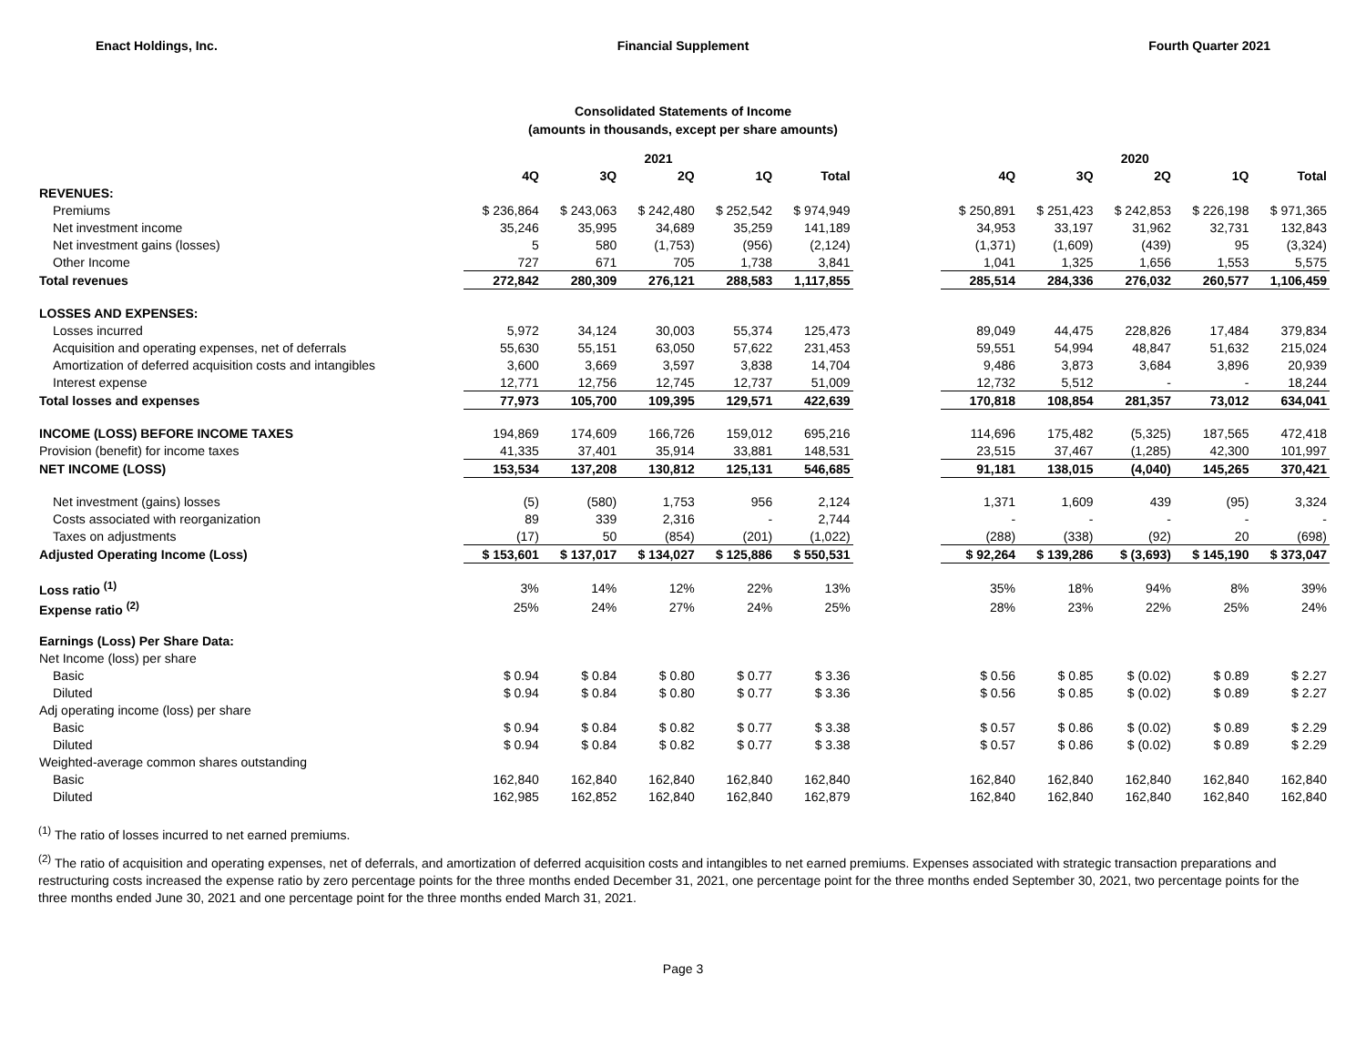Enact Holdings, Inc. Financial Supplement Fourth Quarter 2021
Consolidated Statements of Income
(amounts in thousands, except per share amounts)
| | 2021 | | | | | | 2020 | | | | |
| --- | --- | --- | --- | --- | --- | --- | --- | --- | --- | --- | --- |
| | 4Q | 3Q | 2Q | 1Q | Total | | 4Q | 3Q | 2Q | 1Q | Total |
| REVENUES: | | | | | | | | | | | |
| Premiums | $ 236,864 | $ 243,063 | $ 242,480 | $ 252,542 | $ 974,949 | | $ 250,891 | $ 251,423 | $ 242,853 | $ 226,198 | $ 971,365 |
| Net investment income | 35,246 | 35,995 | 34,689 | 35,259 | 141,189 | | 34,953 | 33,197 | 31,962 | 32,731 | 132,843 |
| Net investment gains (losses) | 5 | 580 | (1,753) | (956) | (2,124) | | (1,371) | (1,609) | (439) | 95 | (3,324) |
| Other Income | 727 | 671 | 705 | 1,738 | 3,841 | | 1,041 | 1,325 | 1,656 | 1,553 | 5,575 |
| Total revenues | 272,842 | 280,309 | 276,121 | 288,583 | 1,117,855 | | 285,514 | 284,336 | 276,032 | 260,577 | 1,106,459 |
| LOSSES AND EXPENSES: | | | | | | | | | | | |
| Losses incurred | 5,972 | 34,124 | 30,003 | 55,374 | 125,473 | | 89,049 | 44,475 | 228,826 | 17,484 | 379,834 |
| Acquisition and operating expenses, net of deferrals | 55,630 | 55,151 | 63,050 | 57,622 | 231,453 | | 59,551 | 54,994 | 48,847 | 51,632 | 215,024 |
| Amortization of deferred acquisition costs and intangibles | 3,600 | 3,669 | 3,597 | 3,838 | 14,704 | | 9,486 | 3,873 | 3,684 | 3,896 | 20,939 |
| Interest expense | 12,771 | 12,756 | 12,745 | 12,737 | 51,009 | | 12,732 | 5,512 | - | - | 18,244 |
| Total losses and expenses | 77,973 | 105,700 | 109,395 | 129,571 | 422,639 | | 170,818 | 108,854 | 281,357 | 73,012 | 634,041 |
| INCOME (LOSS) BEFORE INCOME TAXES | 194,869 | 174,609 | 166,726 | 159,012 | 695,216 | | 114,696 | 175,482 | (5,325) | 187,565 | 472,418 |
| Provision (benefit) for income taxes | 41,335 | 37,401 | 35,914 | 33,881 | 148,531 | | 23,515 | 37,467 | (1,285) | 42,300 | 101,997 |
| NET INCOME (LOSS) | 153,534 | 137,208 | 130,812 | 125,131 | 546,685 | | 91,181 | 138,015 | (4,040) | 145,265 | 370,421 |
| Net investment (gains) losses | (5) | (580) | 1,753 | 956 | 2,124 | | 1,371 | 1,609 | 439 | (95) | 3,324 |
| Costs associated with reorganization | 89 | 339 | 2,316 | - | 2,744 | | - | - | - | - | - |
| Taxes on adjustments | (17) | 50 | (854) | (201) | (1,022) | | (288) | (338) | (92) | 20 | (698) |
| Adjusted Operating Income (Loss) | $ 153,601 | $ 137,017 | $ 134,027 | $ 125,886 | $ 550,531 | | $ 92,264 | $ 139,286 | $ (3,693) | $ 145,190 | $ 373,047 |
| Loss ratio <sup>(1)</sup> | 3% | 14% | 12% | 22% | 13% | | 35% | 18% | 94% | 8% | 39% |
| Expense ratio <sup>(2)</sup> | 25% | 24% | 27% | 24% | 25% | | 28% | 23% | 22% | 25% | 24% |
| Earnings (Loss) Per Share Data: | | | | | | | | | | | |
| Net Income (loss) per share | | | | | | | | | | | |
| Basic | $ 0.94 | $ 0.84 | $ 0.80 | $ 0.77 | $ 3.36 | | $ 0.56 | $ 0.85 | $ (0.02) | $ 0.89 | $ 2.27 |
| Diluted | $ 0.94 | $ 0.84 | $ 0.80 | $ 0.77 | $ 3.36 | | $ 0.56 | $ 0.85 | $ (0.02) | $ 0.89 | $ 2.27 |
| Adj operating income (loss) per share | | | | | | | | | | | |
| Basic | $ 0.94 | $ 0.84 | $ 0.82 | $ 0.77 | $ 3.38 | | $ 0.57 | $ 0.86 | $ (0.02) | $ 0.89 | $ 2.29 |
| Diluted | $ 0.94 | $ 0.84 | $ 0.82 | $ 0.77 | $ 3.38 | | $ 0.57 | $ 0.86 | $ (0.02) | $ 0.89 | $ 2.29 |
| Weighted-average common shares outstanding | | | | | | | | | | | |
| Basic | 162,840 | 162,840 | 162,840 | 162,840 | 162,840 | | 162,840 | 162,840 | 162,840 | 162,840 | 162,840 |
| Diluted | 162,985 | 162,852 | 162,840 | 162,840 | 162,879 | | 162,840 | 162,840 | 162,840 | 162,840 | 162,840 |
<sup>(1)</sup> The ratio of losses incurred to net earned premiums.
<sup>(2)</sup> The ratio of acquisition and operating expenses, net of deferrals, and amortization of deferred acquisition costs and intangibles to net earned premiums. Expenses associated with strategic transaction preparations and restructuring costs increased the expense ratio by zero percentage points for the three months ended December 31, 2021, one percentage point for the three months ended September 30, 2021, two percentage points for the three months ended June 30, 2021 and one percentage point for the three months ended March 31, 2021.
Page 3